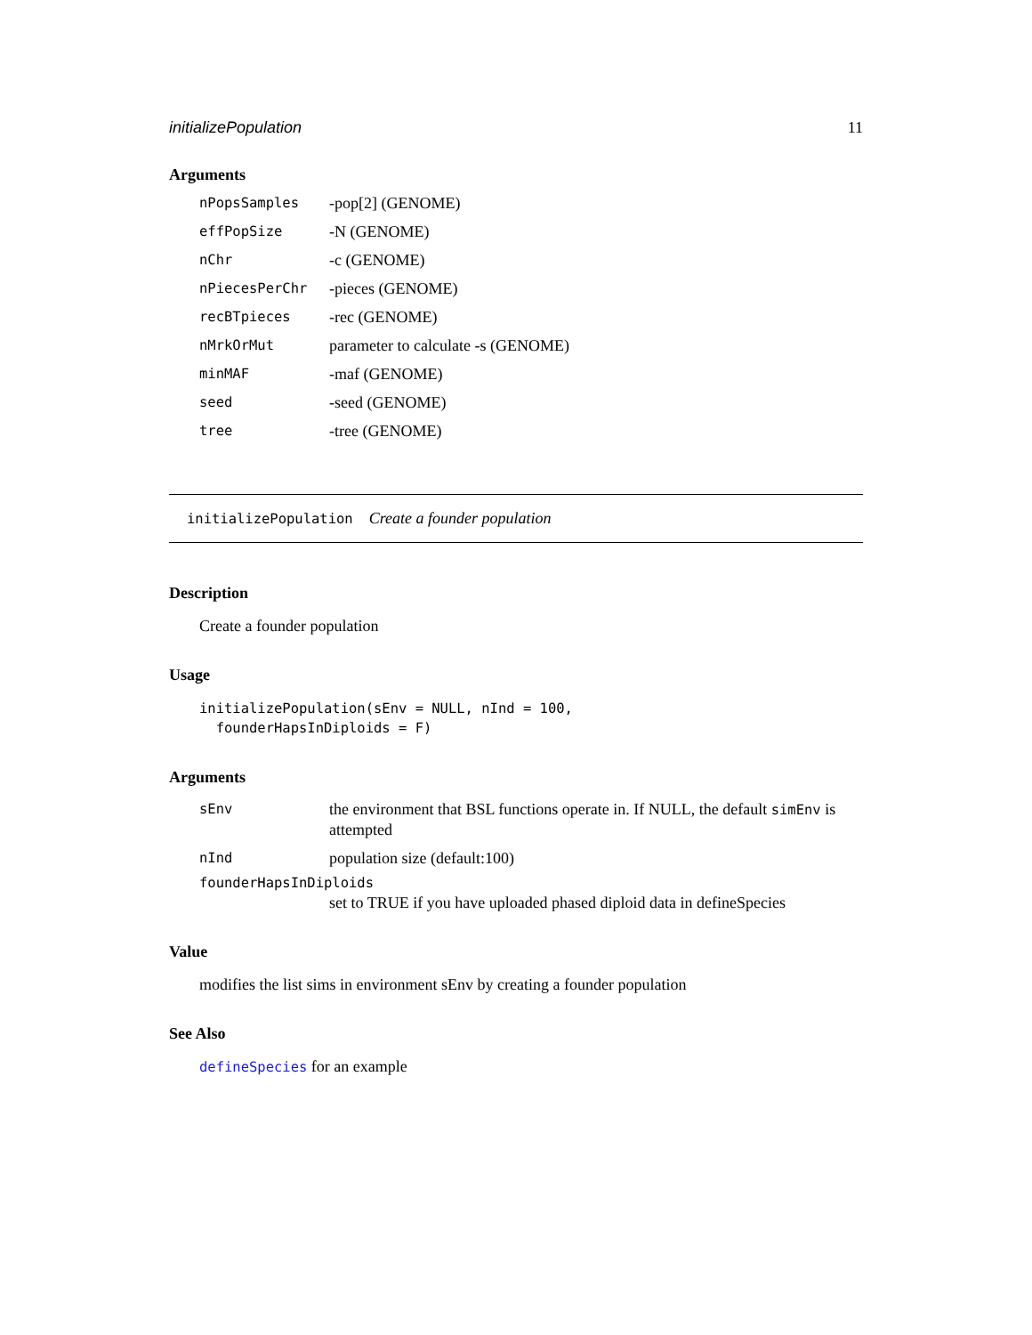initializePopulation 11
Arguments
| nPopsSamples | -pop[2] (GENOME) |
| effPopSize | -N (GENOME) |
| nChr | -c (GENOME) |
| nPiecesPerChr | -pieces (GENOME) |
| recBTpieces | -rec (GENOME) |
| nMrkOrMut | parameter to calculate -s (GENOME) |
| minMAF | -maf (GENOME) |
| seed | -seed (GENOME) |
| tree | -tree (GENOME) |
initializePopulation Create a founder population
Description
Create a founder population
Usage
initializePopulation(sEnv = NULL, nInd = 100,
founderHapsInDiploids = F)
Arguments
| sEnv | the environment that BSL functions operate in. If NULL, the default simEnv is attempted |
| nInd | population size (default:100) |
| founderHapsInDiploids | |
| | set to TRUE if you have uploaded phased diploid data in defineSpecies |
Value
modifies the list sims in environment sEnv by creating a founder population
See Also
defineSpecies for an example